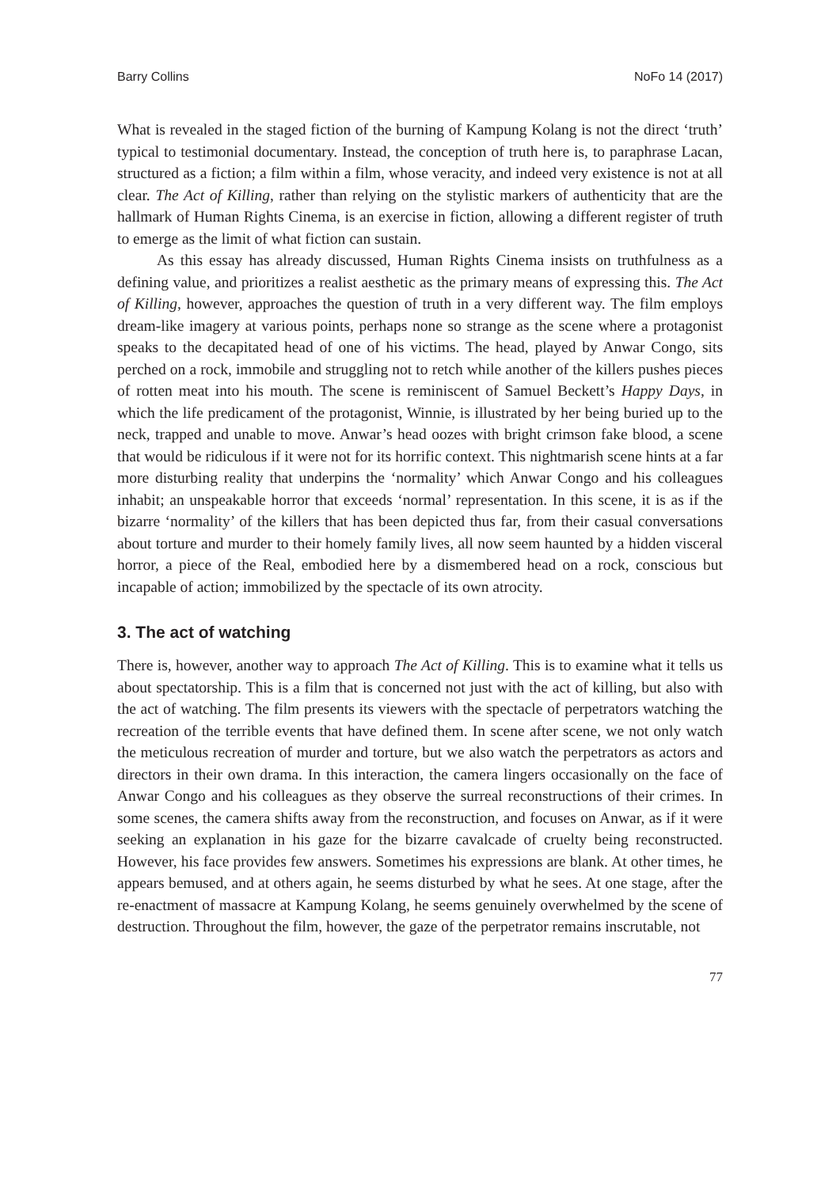Barry Collins NoFo 14 (2017)
What is revealed in the staged fiction of the burning of Kampung Kolang is not the direct ‘truth’ typical to testimonial documentary. Instead, the conception of truth here is, to paraphrase Lacan, structured as a fiction; a film within a film, whose veracity, and indeed very existence is not at all clear. The Act of Killing, rather than relying on the stylistic markers of authenticity that are the hallmark of Human Rights Cinema, is an exercise in fiction, allowing a different register of truth to emerge as the limit of what fiction can sustain.
As this essay has already discussed, Human Rights Cinema insists on truthfulness as a defining value, and prioritizes a realist aesthetic as the primary means of expressing this. The Act of Killing, however, approaches the question of truth in a very different way. The film employs dream-like imagery at various points, perhaps none so strange as the scene where a protagonist speaks to the decapitated head of one of his victims. The head, played by Anwar Congo, sits perched on a rock, immobile and struggling not to retch while another of the killers pushes pieces of rotten meat into his mouth. The scene is reminiscent of Samuel Beckett’s Happy Days, in which the life predicament of the protagonist, Winnie, is illustrated by her being buried up to the neck, trapped and unable to move. Anwar’s head oozes with bright crimson fake blood, a scene that would be ridiculous if it were not for its horrific context. This nightmarish scene hints at a far more disturbing reality that underpins the ‘normality’ which Anwar Congo and his colleagues inhabit; an unspeakable horror that exceeds ‘normal’ representation. In this scene, it is as if the bizarre ‘normality’ of the killers that has been depicted thus far, from their casual conversations about torture and murder to their homely family lives, all now seem haunted by a hidden visceral horror, a piece of the Real, embodied here by a dismembered head on a rock, conscious but incapable of action; immobilized by the spectacle of its own atrocity.
3. The act of watching
There is, however, another way to approach The Act of Killing. This is to examine what it tells us about spectatorship. This is a film that is concerned not just with the act of killing, but also with the act of watching. The film presents its viewers with the spectacle of perpetrators watching the recreation of the terrible events that have defined them. In scene after scene, we not only watch the meticulous recreation of murder and torture, but we also watch the perpetrators as actors and directors in their own drama. In this interaction, the camera lingers occasionally on the face of Anwar Congo and his colleagues as they observe the surreal reconstructions of their crimes. In some scenes, the camera shifts away from the reconstruction, and focuses on Anwar, as if it were seeking an explanation in his gaze for the bizarre cavalcade of cruelty being reconstructed. However, his face provides few answers. Sometimes his expressions are blank. At other times, he appears bemused, and at others again, he seems disturbed by what he sees. At one stage, after the re-enactment of massacre at Kampung Kolang, he seems genuinely overwhelmed by the scene of destruction. Throughout the film, however, the gaze of the perpetrator remains inscrutable, not
77